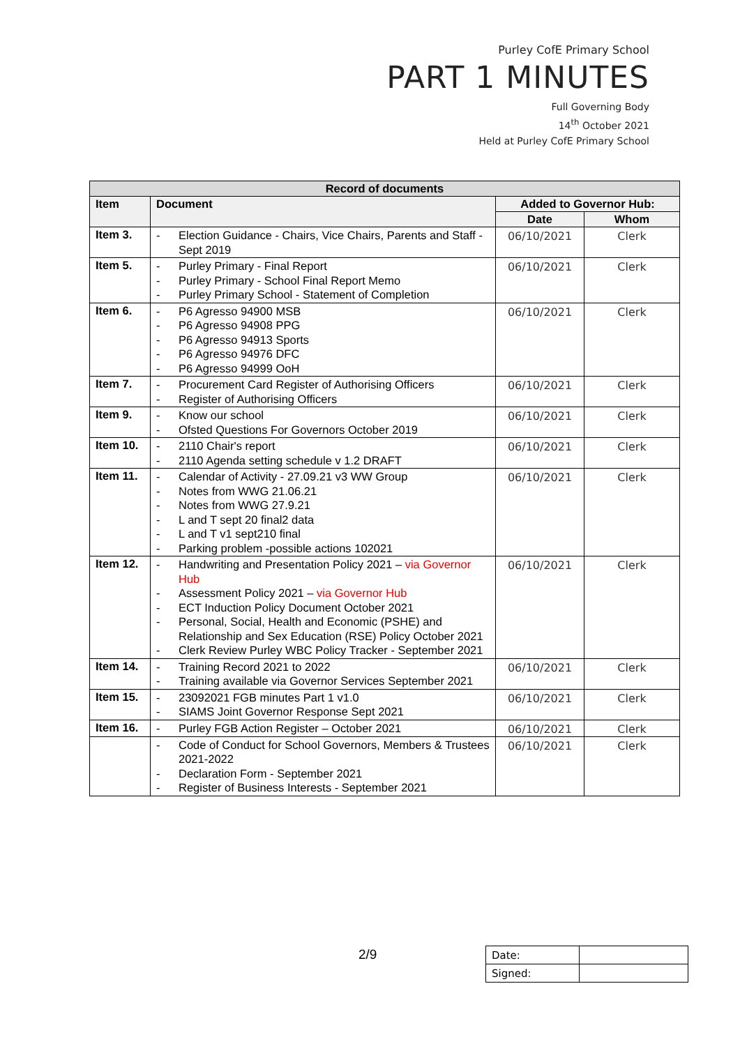Purley CofE Primary School
PART 1 MINUTES
Full Governing Body
14<sup>th</sup> October 2021
Held at Purley CofE Primary School
| Record of documents | | | |
| --- | --- | --- | --- |
| Item | Document | Added to Governor Hub: | |
| | | Date | Whom |
| Item 3. | - Election Guidance - Chairs, Vice Chairs, Parents and Staff - Sept 2019 | 06/10/2021 | Clerk |
| Item 5. | - Purley Primary - Final Report - Purley Primary - School Final Report Memo - Purley Primary School - Statement of Completion | 06/10/2021 | Clerk |
| Item 6. | - P6 Agresso 94900 MSB - P6 Agresso 94908 PPG - P6 Agresso 94913 Sports - P6 Agresso 94976 DFC - P6 Agresso 94999 OoH | 06/10/2021 | Clerk |
| Item 7. | - Procurement Card Register of Authorising Officers - Register of Authorising Officers | 06/10/2021 | Clerk |
| Item 9. | - Know our school - Ofsted Questions For Governors October 2019 | 06/10/2021 | Clerk |
| Item 10. | - 2110 Chair's report - 2110 Agenda setting schedule v 1.2 DRAFT | 06/10/2021 | Clerk |
| Item 11. | - Calendar of Activity - 27.09.21 v3 WW Group - Notes from WWG 21.06.21 - Notes from WWG 27.9.21 - L and T sept 20 final2 data - L and T v1 sept210 final - Parking problem -possible actions 102021 | 06/10/2021 | Clerk |
| Item 12. | - Handwriting and Presentation Policy 2021 – via Governor Hub - Assessment Policy 2021 – via Governor Hub - ECT Induction Policy Document October 2021 - Personal, Social, Health and Economic (PSHE) and Relationship and Sex Education (RSE) Policy October 2021 - Clerk Review Purley WBC Policy Tracker - September 2021 | 06/10/2021 | Clerk |
| Item 14. | - Training Record 2021 to 2022 - Training available via Governor Services September 2021 | 06/10/2021 | Clerk |
| Item 15. | - 23092021 FGB minutes Part 1 v1.0 - SIAMS Joint Governor Response Sept 2021 | 06/10/2021 | Clerk |
| Item 16. | - Purley FGB Action Register – October 2021 | 06/10/2021 | Clerk |
| | - Code of Conduct for School Governors, Members & Trustees 2021-2022 - Declaration Form - September 2021 - Register of Business Interests - September 2021 | 06/10/2021 | Clerk |
2/9
| Date: | |
| Signed: | |